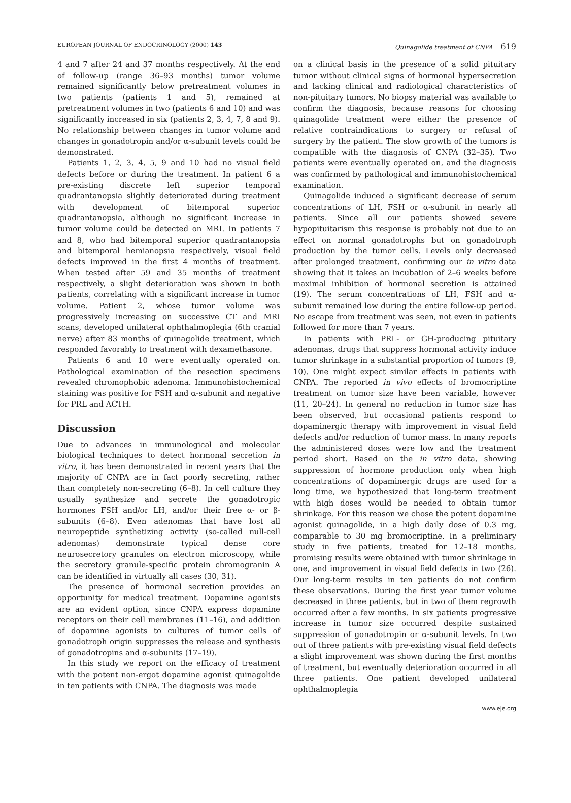EUROPEAN JOURNAL OF ENDOCRINOLOGY (2000) 143
Quinagolide treatment of CNPA 619
4 and 7 after 24 and 37 months respectively. At the end of follow-up (range 36–93 months) tumor volume remained significantly below pretreatment volumes in two patients (patients 1 and 5), remained at pretreatment volumes in two (patients 6 and 10) and was significantly increased in six (patients 2, 3, 4, 7, 8 and 9). No relationship between changes in tumor volume and changes in gonadotropin and/or α-subunit levels could be demonstrated.
Patients 1, 2, 3, 4, 5, 9 and 10 had no visual field defects before or during the treatment. In patient 6 a pre-existing discrete left superior temporal quadrantanopsia slightly deteriorated during treatment with development of bitemporal superior quadrantanopsia, although no significant increase in tumor volume could be detected on MRI. In patients 7 and 8, who had bitemporal superior quadrantanopsia and bitemporal hemianopsia respectively, visual field defects improved in the first 4 months of treatment. When tested after 59 and 35 months of treatment respectively, a slight deterioration was shown in both patients, correlating with a significant increase in tumor volume. Patient 2, whose tumor volume was progressively increasing on successive CT and MRI scans, developed unilateral ophthalmoplegia (6th cranial nerve) after 83 months of quinagolide treatment, which responded favorably to treatment with dexamethasone.
Patients 6 and 10 were eventually operated on. Pathological examination of the resection specimens revealed chromophobic adenoma. Immunohistochemical staining was positive for FSH and α-subunit and negative for PRL and ACTH.
Discussion
Due to advances in immunological and molecular biological techniques to detect hormonal secretion in vitro, it has been demonstrated in recent years that the majority of CNPA are in fact poorly secreting, rather than completely non-secreting (6–8). In cell culture they usually synthesize and secrete the gonadotropic hormones FSH and/or LH, and/or their free α- or β-subunits (6–8). Even adenomas that have lost all neuropeptide synthetizing activity (so-called null-cell adenomas) demonstrate typical dense core neurosecretory granules on electron microscopy, while the secretory granule-specific protein chromogranin A can be identified in virtually all cases (30, 31).
The presence of hormonal secretion provides an opportunity for medical treatment. Dopamine agonists are an evident option, since CNPA express dopamine receptors on their cell membranes (11–16), and addition of dopamine agonists to cultures of tumor cells of gonadotroph origin suppresses the release and synthesis of gonadotropins and α-subunits (17–19).
In this study we report on the efficacy of treatment with the potent non-ergot dopamine agonist quinagolide in ten patients with CNPA. The diagnosis was made
on a clinical basis in the presence of a solid pituitary tumor without clinical signs of hormonal hypersecretion and lacking clinical and radiological characteristics of non-pituitary tumors. No biopsy material was available to confirm the diagnosis, because reasons for choosing quinagolide treatment were either the presence of relative contraindications to surgery or refusal of surgery by the patient. The slow growth of the tumors is compatible with the diagnosis of CNPA (32–35). Two patients were eventually operated on, and the diagnosis was confirmed by pathological and immunohistochemical examination.
Quinagolide induced a significant decrease of serum concentrations of LH, FSH or α-subunit in nearly all patients. Since all our patients showed severe hypopituitarism this response is probably not due to an effect on normal gonadotrophs but on gonadotroph production by the tumor cells. Levels only decreased after prolonged treatment, confirming our in vitro data showing that it takes an incubation of 2–6 weeks before maximal inhibition of hormonal secretion is attained (19). The serum concentrations of LH, FSH and α-subunit remained low during the entire follow-up period. No escape from treatment was seen, not even in patients followed for more than 7 years.
In patients with PRL- or GH-producing pituitary adenomas, drugs that suppress hormonal activity induce tumor shrinkage in a substantial proportion of tumors (9, 10). One might expect similar effects in patients with CNPA. The reported in vivo effects of bromocriptine treatment on tumor size have been variable, however (11, 20–24). In general no reduction in tumor size has been observed, but occasional patients respond to dopaminergic therapy with improvement in visual field defects and/or reduction of tumor mass. In many reports the administered doses were low and the treatment period short. Based on the in vitro data, showing suppression of hormone production only when high concentrations of dopaminergic drugs are used for a long time, we hypothesized that long-term treatment with high doses would be needed to obtain tumor shrinkage. For this reason we chose the potent dopamine agonist quinagolide, in a high daily dose of 0.3 mg, comparable to 30 mg bromocriptine. In a preliminary study in five patients, treated for 12–18 months, promising results were obtained with tumor shrinkage in one, and improvement in visual field defects in two (26). Our long-term results in ten patients do not confirm these observations. During the first year tumor volume decreased in three patients, but in two of them regrowth occurred after a few months. In six patients progressive increase in tumor size occurred despite sustained suppression of gonadotropin or α-subunit levels. In two out of three patients with pre-existing visual field defects a slight improvement was shown during the first months of treatment, but eventually deterioration occurred in all three patients. One patient developed unilateral ophthalmoplegia
www.eje.org